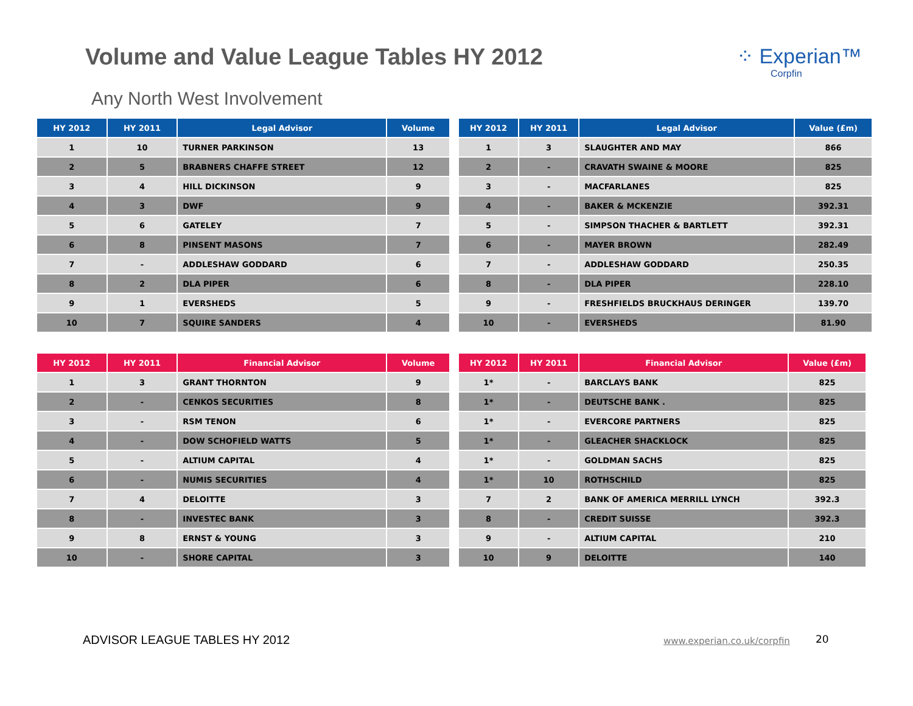Volume and Value League Tables HY 2012
⁘ Experian™
Corpfin
Any North West Involvement
| HY 2012 | HY 2011 | Legal Advisor | Volume |
| --- | --- | --- | --- |
| 1 | 10 | TURNER PARKINSON | 13 |
| 2 | 5 | BRABNERS CHAFFE STREET | 12 |
| 3 | 4 | HILL DICKINSON | 9 |
| 4 | 3 | DWF | 9 |
| 5 | 6 | GATELEY | 7 |
| 6 | 8 | PINSENT MASONS | 7 |
| 7 | - | ADDLESHAW GODDARD | 6 |
| 8 | 2 | DLA PIPER | 6 |
| 9 | 1 | EVERSHEDS | 5 |
| 10 | 7 | SQUIRE SANDERS | 4 |
| HY 2012 | HY 2011 | Legal Advisor | Value (£m) |
| --- | --- | --- | --- |
| 1 | 3 | SLAUGHTER AND MAY | 866 |
| 2 | - | CRAVATH SWAINE & MOORE | 825 |
| 3 | - | MACFARLANES | 825 |
| 4 | - | BAKER & MCKENZIE | 392.31 |
| 5 | - | SIMPSON THACHER & BARTLETT | 392.31 |
| 6 | - | MAYER BROWN | 282.49 |
| 7 | - | ADDLESHAW GODDARD | 250.35 |
| 8 | - | DLA PIPER | 228.10 |
| 9 | - | FRESHFIELDS BRUCKHAUS DERINGER | 139.70 |
| 10 | - | EVERSHEDS | 81.90 |
| HY 2012 | HY 2011 | Financial Advisor | Volume |
| --- | --- | --- | --- |
| 1 | 3 | GRANT THORNTON | 9 |
| 2 | - | CENKOS SECURITIES | 8 |
| 3 | - | RSM TENON | 6 |
| 4 | - | DOW SCHOFIELD WATTS | 5 |
| 5 | - | ALTIUM CAPITAL | 4 |
| 6 | - | NUMIS SECURITIES | 4 |
| 7 | 4 | DELOITTE | 3 |
| 8 | - | INVESTEC BANK | 3 |
| 9 | 8 | ERNST & YOUNG | 3 |
| 10 | - | SHORE CAPITAL | 3 |
| HY 2012 | HY 2011 | Financial Advisor | Value (£m) |
| --- | --- | --- | --- |
| 1* | - | BARCLAYS BANK | 825 |
| 1* | - | DEUTSCHE BANK . | 825 |
| 1* | - | EVERCORE PARTNERS | 825 |
| 1* | - | GLEACHER SHACKLOCK | 825 |
| 1* | - | GOLDMAN SACHS | 825 |
| 1* | 10 | ROTHSCHILD | 825 |
| 7 | 2 | BANK OF AMERICA MERRILL LYNCH | 392.3 |
| 8 | - | CREDIT SUISSE | 392.3 |
| 9 | - | ALTIUM CAPITAL | 210 |
| 10 | 9 | DELOITTE | 140 |
ADVISOR LEAGUE TABLES HY 2012 www.experian.co.uk/corpfin 20